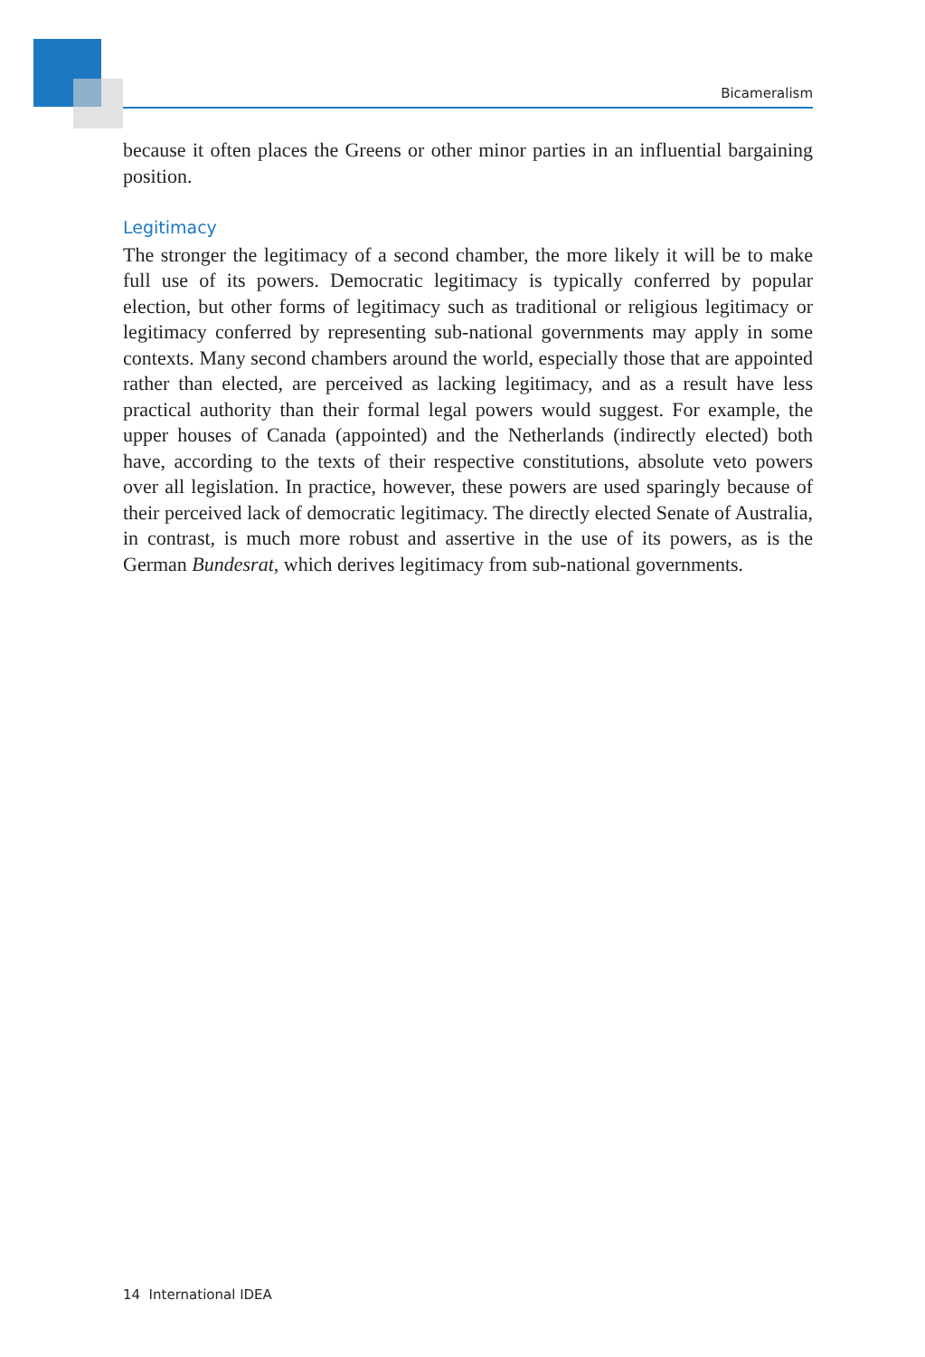Bicameralism
because it often places the Greens or other minor parties in an influential bargaining position.
Legitimacy
The stronger the legitimacy of a second chamber, the more likely it will be to make full use of its powers. Democratic legitimacy is typically conferred by popular election, but other forms of legitimacy such as traditional or religious legitimacy or legitimacy conferred by representing sub-national governments may apply in some contexts. Many second chambers around the world, especially those that are appointed rather than elected, are perceived as lacking legitimacy, and as a result have less practical authority than their formal legal powers would suggest. For example, the upper houses of Canada (appointed) and the Netherlands (indirectly elected) both have, according to the texts of their respective constitutions, absolute veto powers over all legislation. In practice, however, these powers are used sparingly because of their perceived lack of democratic legitimacy. The directly elected Senate of Australia, in contrast, is much more robust and assertive in the use of its powers, as is the German Bundesrat, which derives legitimacy from sub-national governments.
14 International IDEA